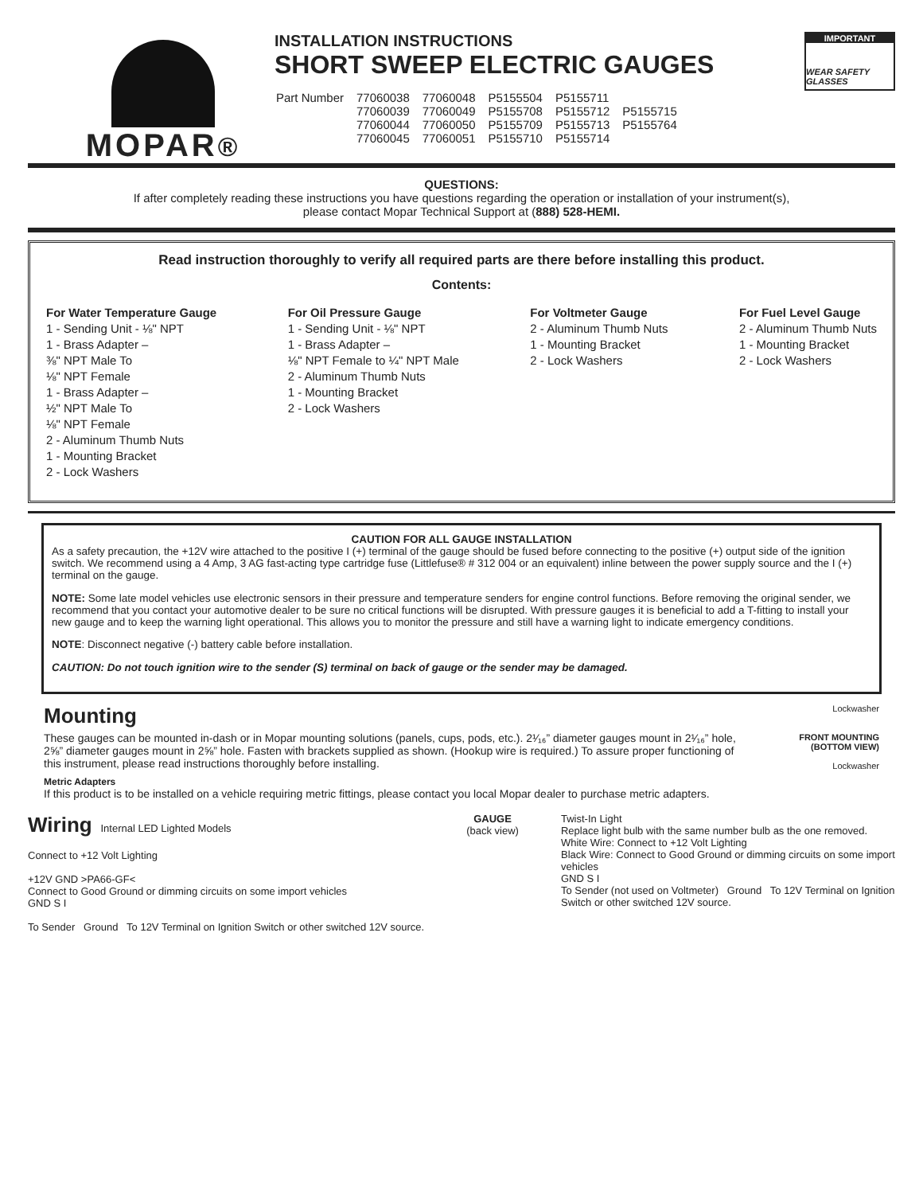MOPAR®
INSTALLATION INSTRUCTIONS
SHORT SWEEP ELECTRIC GAUGES
| Part Number | 77060038 77060039 77060044 77060045 | 77060048 77060049 77060050 77060051 | P5155504 P5155708 P5155709 P5155710 | P5155711 P5155712 P5155713 P5155714 | P5155715 P5155764 |
IMPORTANT
WEAR SAFETY GLASSES
QUESTIONS:
If after completely reading these instructions you have questions regarding the operation or installation of your instrument(s),
please contact Mopar Technical Support at (888) 528-HEMI.
Read instruction thoroughly to verify all required parts are there before installing this product.
Contents:
For Water Temperature Gauge
1 - Sending Unit - ⅛" NPT
1 - Brass Adapter –
⅜" NPT Male To
⅛" NPT Female
1 - Brass Adapter –
½" NPT Male To
⅛" NPT Female
2 - Aluminum Thumb Nuts
1 - Mounting Bracket
2 - Lock Washers
For Oil Pressure Gauge
1 - Sending Unit - ⅛" NPT
1 - Brass Adapter –
⅛" NPT Female to ¼" NPT Male
2 - Aluminum Thumb Nuts
1 - Mounting Bracket
2 - Lock Washers
For Voltmeter Gauge
2 - Aluminum Thumb Nuts
1 - Mounting Bracket
2 - Lock Washers
For Fuel Level Gauge
2 - Aluminum Thumb Nuts
1 - Mounting Bracket
2 - Lock Washers
CAUTION FOR ALL GAUGE INSTALLATION
As a safety precaution, the +12V wire attached to the positive I (+) terminal of the gauge should be fused before connecting to the positive (+) output side of the ignition switch. We recommend using a 4 Amp, 3 AG fast-acting type cartridge fuse (Littlefuse® # 312 004 or an equivalent) inline between the power supply source and the I (+) terminal on the gauge.
NOTE: Some late model vehicles use electronic sensors in their pressure and temperature senders for engine control functions. Before removing the original sender, we recommend that you contact your automotive dealer to be sure no critical functions will be disrupted. With pressure gauges it is beneficial to add a T-fitting to install your new gauge and to keep the warning light operational. This allows you to monitor the pressure and still have a warning light to indicate emergency conditions.
NOTE: Disconnect negative (-) battery cable before installation.
CAUTION: Do not touch ignition wire to the sender (S) terminal on back of gauge or the sender may be damaged.
Mounting
These gauges can be mounted in-dash or in Mopar mounting solutions (panels, cups, pods, etc.). 2¹⁄₁₆” diameter gauges mount in 2¹⁄₁₆” hole, 2⅝” diameter gauges mount in 2⅝” hole. Fasten with brackets supplied as shown. (Hookup wire is required.) To assure proper functioning of this instrument, please read instructions thoroughly before installing.
Metric Adapters
If this product is to be installed on a vehicle requiring metric fittings, please contact you local Mopar dealer to purchase metric adapters.
Lockwasher
FRONT MOUNTING
(BOTTOM VIEW)
Lockwasher
Wiring
Internal LED Lighted Models
Connect to +12 Volt Lighting
+12V GND >PA66-GF<
Connect to Good Ground or dimming circuits on some import vehicles
GND S I
To Sender Ground To 12V Terminal on Ignition Switch or other switched 12V source.
GAUGE
(back view)
Twist-In Light
Replace light bulb with the same number bulb as the one removed.
White Wire: Connect to +12 Volt Lighting
Black Wire: Connect to Good Ground or dimming circuits on some import vehicles
GND S I
To Sender (not used on Voltmeter) Ground To 12V Terminal on Ignition Switch or other switched 12V source.